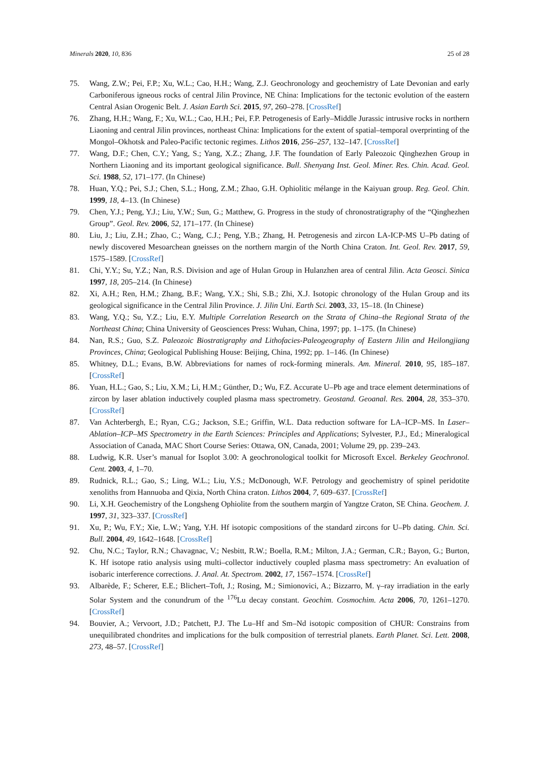Minerals 2020, 10, 836 25 of 28
75. Wang, Z.W.; Pei, F.P.; Xu, W.L.; Cao, H.H.; Wang, Z.J. Geochronology and geochemistry of Late Devonian and early Carboniferous igneous rocks of central Jilin Province, NE China: Implications for the tectonic evolution of the eastern Central Asian Orogenic Belt. J. Asian Earth Sci. 2015, 97, 260–278. [CrossRef]
76. Zhang, H.H.; Wang, F.; Xu, W.L.; Cao, H.H.; Pei, F.P. Petrogenesis of Early–Middle Jurassic intrusive rocks in northern Liaoning and central Jilin provinces, northeast China: Implications for the extent of spatial–temporal overprinting of the Mongol–Okhotsk and Paleo-Pacific tectonic regimes. Lithos 2016, 256–257, 132–147. [CrossRef]
77. Wang, D.F.; Chen, C.Y.; Yang, S.; Yang, X.Z.; Zhang, J.F. The foundation of Early Paleozoic Qinghezhen Group in Northern Liaoning and its important geological significance. Bull. Shenyang Inst. Geol. Miner. Res. Chin. Acad. Geol. Sci. 1988, 52, 171–177. (In Chinese)
78. Huan, Y.Q.; Pei, S.J.; Chen, S.L.; Hong, Z.M.; Zhao, G.H. Ophiolitic mélange in the Kaiyuan group. Reg. Geol. Chin. 1999, 18, 4–13. (In Chinese)
79. Chen, Y.J.; Peng, Y.J.; Liu, Y.W.; Sun, G.; Matthew, G. Progress in the study of chronostratigraphy of the “Qinghezhen Group”. Geol. Rev. 2006, 52, 171–177. (In Chinese)
80. Liu, J.; Liu, Z.H.; Zhao, C.; Wang, C.J.; Peng, Y.B.; Zhang, H. Petrogenesis and zircon LA-ICP-MS U–Pb dating of newly discovered Mesoarchean gneisses on the northern margin of the North China Craton. Int. Geol. Rev. 2017, 59, 1575–1589. [CrossRef]
81. Chi, Y.Y.; Su, Y.Z.; Nan, R.S. Division and age of Hulan Group in Hulanzhen area of central Jilin. Acta Geosci. Sinica 1997, 18, 205–214. (In Chinese)
82. Xi, A.H.; Ren, H.M.; Zhang, B.F.; Wang, Y.X.; Shi, S.B.; Zhi, X.J. Isotopic chronology of the Hulan Group and its geological significance in the Central Jilin Province. J. Jilin Uni. Earth Sci. 2003, 33, 15–18. (In Chinese)
83. Wang, Y.Q.; Su, Y.Z.; Liu, E.Y. Multiple Correlation Research on the Strata of China–the Regional Strata of the Northeast China; China University of Geosciences Press: Wuhan, China, 1997; pp. 1–175. (In Chinese)
84. Nan, R.S.; Guo, S.Z. Paleozoic Biostratigraphy and Lithofacies-Paleogeography of Eastern Jilin and Heilongjiang Provinces, China; Geological Publishing House: Beijing, China, 1992; pp. 1–146. (In Chinese)
85. Whitney, D.L.; Evans, B.W. Abbreviations for names of rock-forming minerals. Am. Mineral. 2010, 95, 185–187. [CrossRef]
86. Yuan, H.L.; Gao, S.; Liu, X.M.; Li, H.M.; Günther, D.; Wu, F.Z. Accurate U–Pb age and trace element determinations of zircon by laser ablation inductively coupled plasma mass spectrometry. Geostand. Geoanal. Res. 2004, 28, 353–370. [CrossRef]
87. Van Achterbergh, E.; Ryan, C.G.; Jackson, S.E.; Griffin, W.L. Data reduction software for LA–ICP–MS. In Laser–Ablation–ICP–MS Spectrometry in the Earth Sciences: Principles and Applications; Sylvester, P.J., Ed.; Mineralogical Association of Canada, MAC Short Course Series: Ottawa, ON, Canada, 2001; Volume 29, pp. 239–243.
88. Ludwig, K.R. User’s manual for Isoplot 3.00: A geochronological toolkit for Microsoft Excel. Berkeley Geochronol. Cent. 2003, 4, 1–70.
89. Rudnick, R.L.; Gao, S.; Ling, W.L.; Liu, Y.S.; McDonough, W.F. Petrology and geochemistry of spinel peridotite xenoliths from Hannuoba and Qixia, North China craton. Lithos 2004, 7, 609–637. [CrossRef]
90. Li, X.H. Geochemistry of the Longsheng Ophiolite from the southern margin of Yangtze Craton, SE China. Geochem. J. 1997, 31, 323–337. [CrossRef]
91. Xu, P.; Wu, F.Y.; Xie, L.W.; Yang, Y.H. Hf isotopic compositions of the standard zircons for U–Pb dating. Chin. Sci. Bull. 2004, 49, 1642–1648. [CrossRef]
92. Chu, N.C.; Taylor, R.N.; Chavagnac, V.; Nesbitt, R.W.; Boella, R.M.; Milton, J.A.; German, C.R.; Bayon, G.; Burton, K. Hf isotope ratio analysis using multi–collector inductively coupled plasma mass spectrometry: An evaluation of isobaric interference corrections. J. Anal. At. Spectrom. 2002, 17, 1567–1574. [CrossRef]
93. Albarède, F.; Scherer, E.E.; Blichert–Toft, J.; Rosing, M.; Simionovici, A.; Bizzarro, M. γ–ray irradiation in the early Solar System and the conundrum of the <sup>176</sup>Lu decay constant. Geochim. Cosmochim. Acta 2006, 70, 1261–1270. [CrossRef]
94. Bouvier, A.; Vervoort, J.D.; Patchett, P.J. The Lu–Hf and Sm–Nd isotopic composition of CHUR: Constrains from unequilibrated chondrites and implications for the bulk composition of terrestrial planets. Earth Planet. Sci. Lett. 2008, 273, 48–57. [CrossRef]